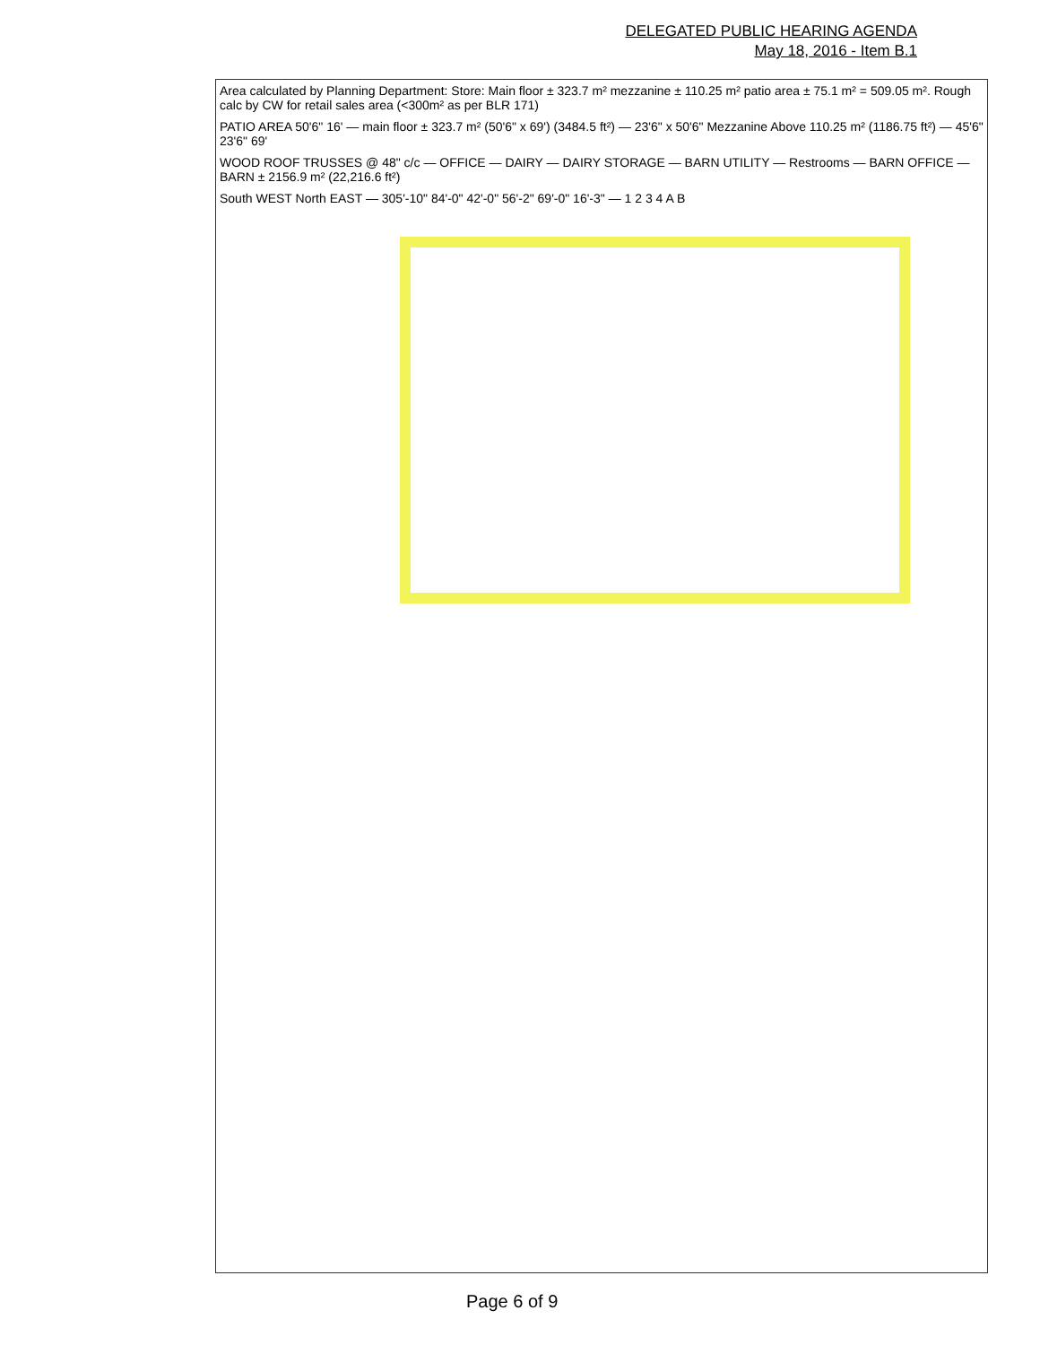DELEGATED PUBLIC HEARING AGENDA
May 18, 2016 - Item B.1
Area calculated by Planning Department: Store: Main floor ± 323.7 m² mezzanine ± 110.25 m² patio area ± 75.1 m² = 509.05 m². Rough calc by CW for retail sales area (<300m² as per BLR 171)
PATIO AREA 50'6" 16' — main floor ± 323.7 m² (50'6" x 69') (3484.5 ft²) — 23'6" x 50'6" Mezzanine Above 110.25 m² (1186.75 ft²) — 45'6" 23'6" 69'
WOOD ROOF TRUSSES @ 48" c/c — OFFICE — DAIRY — DAIRY STORAGE — BARN UTILITY — Restrooms — BARN OFFICE — BARN ± 2156.9 m² (22,216.6 ft²)
South WEST North EAST — 305'-10" 84'-0" 42'-0" 56'-2" 69'-0" 16'-3" — 1 2 3 4 A B
Page 6 of 9